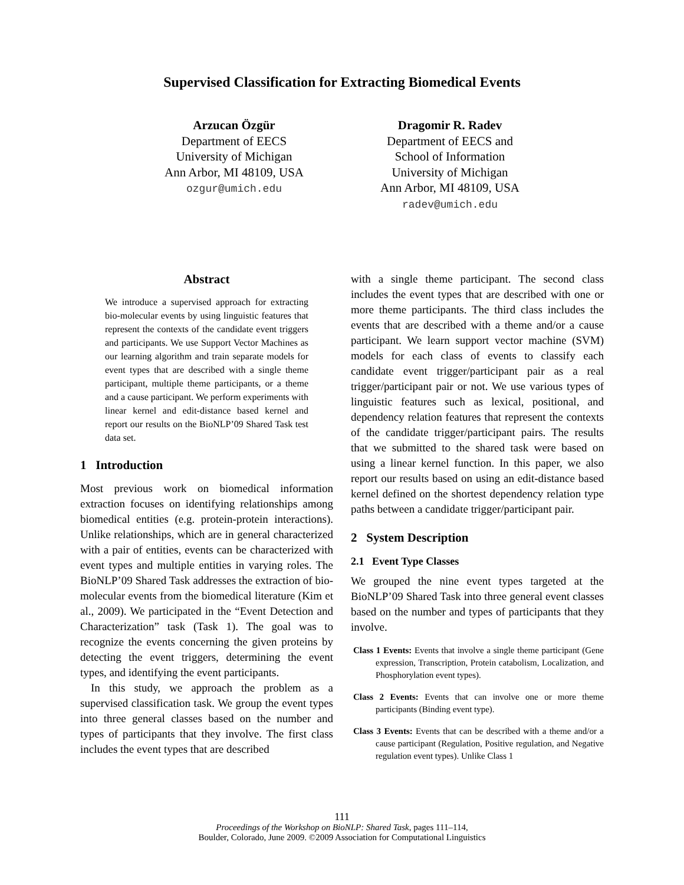Supervised Classification for Extracting Biomedical Events
Arzucan Özgür
Department of EECS
University of Michigan
Ann Arbor, MI 48109, USA
ozgur@umich.edu
Dragomir R. Radev
Department of EECS and
School of Information
University of Michigan
Ann Arbor, MI 48109, USA
radev@umich.edu
Abstract
We introduce a supervised approach for extracting bio-molecular events by using linguistic features that represent the contexts of the candidate event triggers and participants. We use Support Vector Machines as our learning algorithm and train separate models for event types that are described with a single theme participant, multiple theme participants, or a theme and a cause participant. We perform experiments with linear kernel and edit-distance based kernel and report our results on the BioNLP’09 Shared Task test data set.
1 Introduction
Most previous work on biomedical information extraction focuses on identifying relationships among biomedical entities (e.g. protein-protein interactions). Unlike relationships, which are in general characterized with a pair of entities, events can be characterized with event types and multiple entities in varying roles. The BioNLP’09 Shared Task addresses the extraction of bio-molecular events from the biomedical literature (Kim et al., 2009). We participated in the “Event Detection and Characterization” task (Task 1). The goal was to recognize the events concerning the given proteins by detecting the event triggers, determining the event types, and identifying the event participants.
In this study, we approach the problem as a supervised classification task. We group the event types into three general classes based on the number and types of participants that they involve. The first class includes the event types that are described
with a single theme participant. The second class includes the event types that are described with one or more theme participants. The third class includes the events that are described with a theme and/or a cause participant. We learn support vector machine (SVM) models for each class of events to classify each candidate event trigger/participant pair as a real trigger/participant pair or not. We use various types of linguistic features such as lexical, positional, and dependency relation features that represent the contexts of the candidate trigger/participant pairs. The results that we submitted to the shared task were based on using a linear kernel function. In this paper, we also report our results based on using an edit-distance based kernel defined on the shortest dependency relation type paths between a candidate trigger/participant pair.
2 System Description
2.1 Event Type Classes
We grouped the nine event types targeted at the BioNLP’09 Shared Task into three general event classes based on the number and types of participants that they involve.
Class 1 Events: Events that involve a single theme participant (Gene expression, Transcription, Protein catabolism, Localization, and Phosphorylation event types).
Class 2 Events: Events that can involve one or more theme participants (Binding event type).
Class 3 Events: Events that can be described with a theme and/or a cause participant (Regulation, Positive regulation, and Negative regulation event types). Unlike Class 1
111
Proceedings of the Workshop on BioNLP: Shared Task, pages 111–114,
Boulder, Colorado, June 2009. ©2009 Association for Computational Linguistics